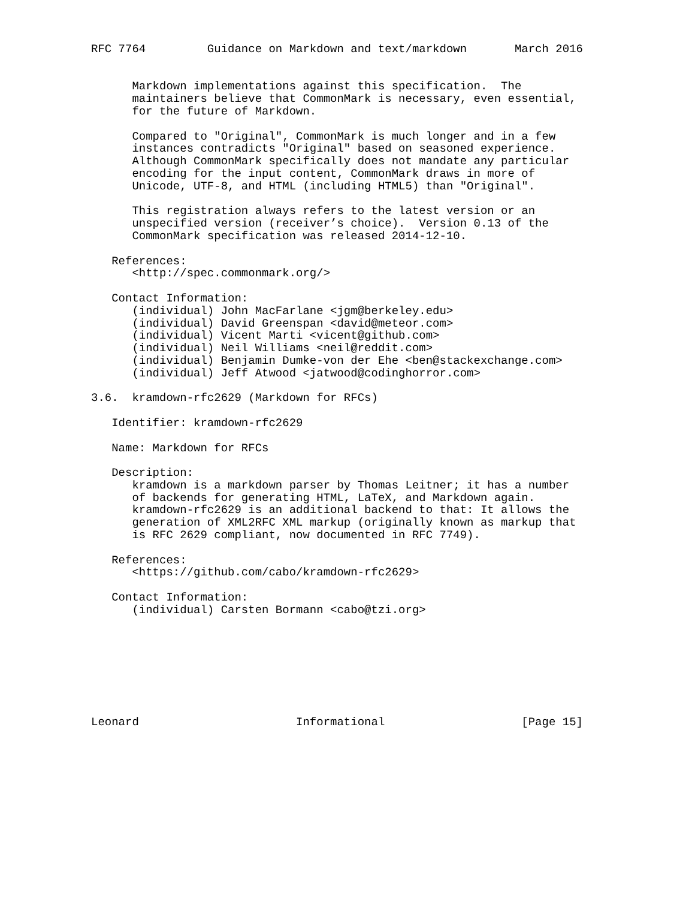RFC 7764         Guidance on Markdown and text/markdown       March 2016


      Markdown implementations against this specification.  The
      maintainers believe that CommonMark is necessary, even essential,
      for the future of Markdown.

      Compared to "Original", CommonMark is much longer and in a few
      instances contradicts "Original" based on seasoned experience.
      Although CommonMark specifically does not mandate any particular
      encoding for the input content, CommonMark draws in more of
      Unicode, UTF-8, and HTML (including HTML5) than "Original".

      This registration always refers to the latest version or an
      unspecified version (receiver’s choice).  Version 0.13 of the
      CommonMark specification was released 2014-12-10.

   References:
      <http://spec.commonmark.org/>

   Contact Information:
      (individual) John MacFarlane <jgm@berkeley.edu>
      (individual) David Greenspan <david@meteor.com>
      (individual) Vicent Marti <vicent@github.com>
      (individual) Neil Williams <neil@reddit.com>
      (individual) Benjamin Dumke-von der Ehe <ben@stackexchange.com>
      (individual) Jeff Atwood <jatwood@codinghorror.com>

3.6.  kramdown-rfc2629 (Markdown for RFCs)

   Identifier: kramdown-rfc2629

   Name: Markdown for RFCs

   Description:
      kramdown is a markdown parser by Thomas Leitner; it has a number
      of backends for generating HTML, LaTeX, and Markdown again.
      kramdown-rfc2629 is an additional backend to that: It allows the
      generation of XML2RFC XML markup (originally known as markup that
      is RFC 2629 compliant, now documented in RFC 7749).

   References:
      <https://github.com/cabo/kramdown-rfc2629>

   Contact Information:
      (individual) Carsten Bormann <cabo@tzi.org>








Leonard                       Informational                    [Page 15]